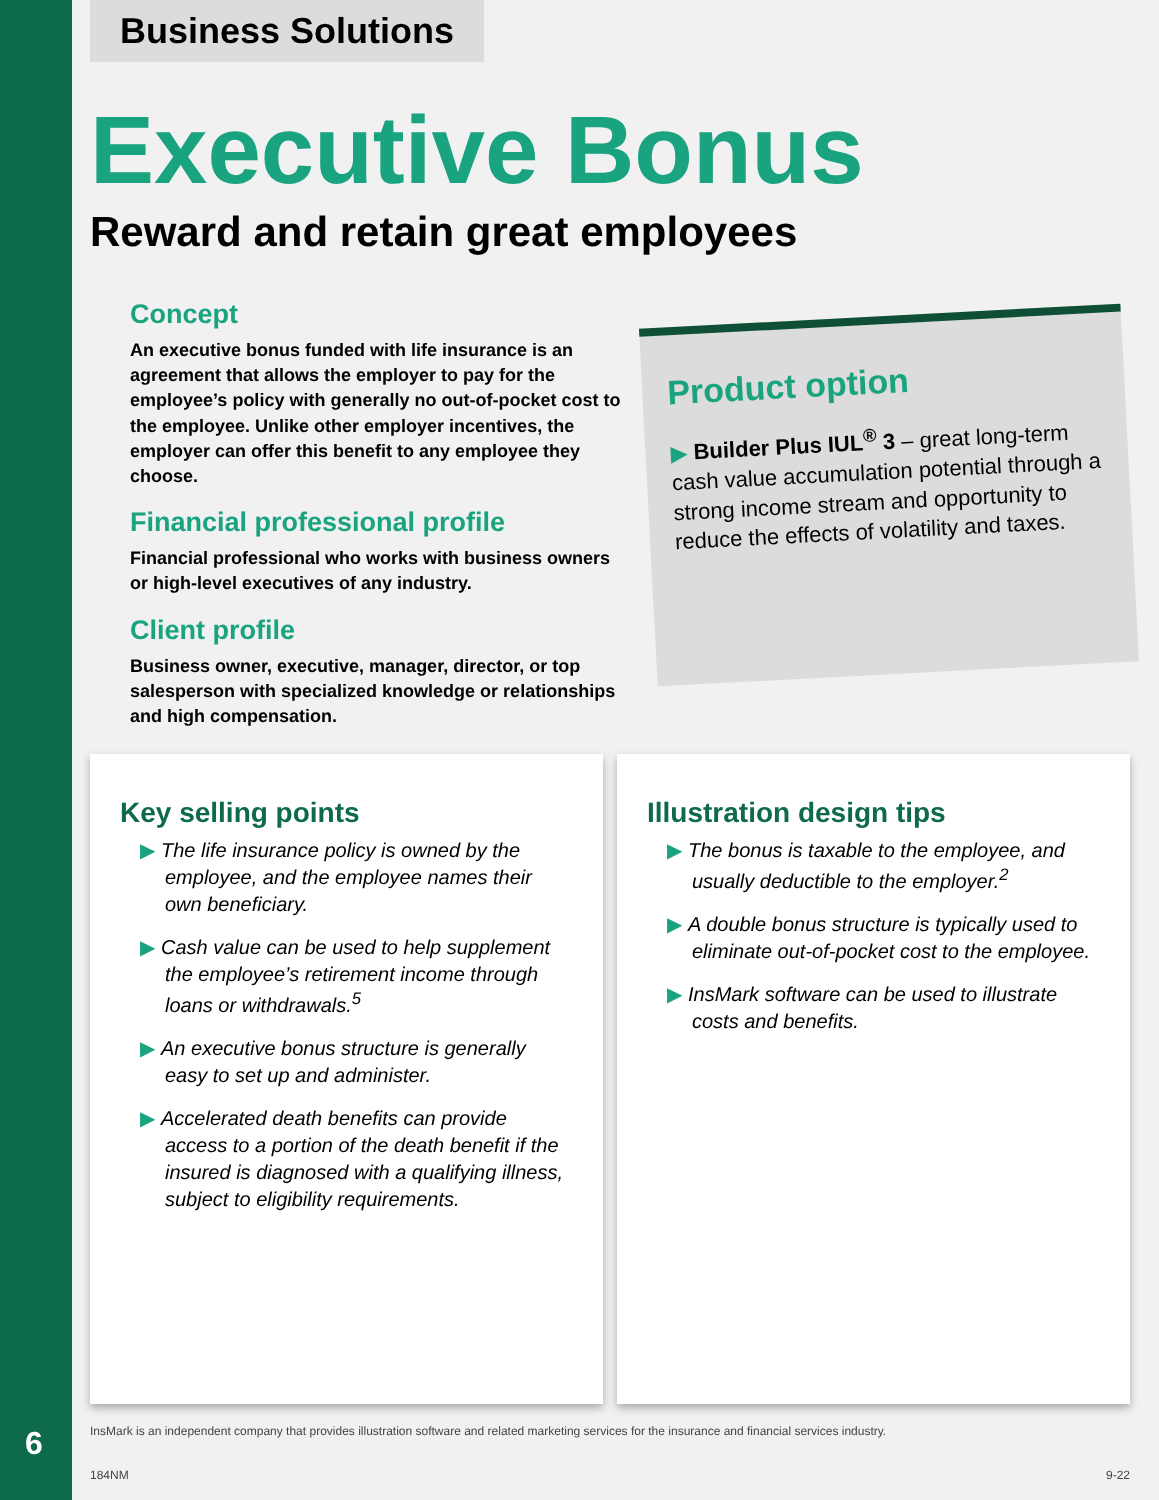Business Solutions
Executive Bonus
Reward and retain great employees
Concept
An executive bonus funded with life insurance is an agreement that allows the employer to pay for the employee’s policy with generally no out-of-pocket cost to the employee. Unlike other employer incentives, the employer can offer this benefit to any employee they choose.
Financial professional profile
Financial professional who works with business owners or high-level executives of any industry.
Client profile
Business owner, executive, manager, director, or top salesperson with specialized knowledge or relationships and high compensation.
Product option
▶ Builder Plus IUL<sup>®</sup> 3 – great long-term cash value accumulation potential through a strong income stream and opportunity to reduce the effects of volatility and taxes.
Key selling points
▶ The life insurance policy is owned by the employee, and the employee names their own beneficiary.
▶ Cash value can be used to help supplement the employee’s retirement income through loans or withdrawals.<sup>5</sup>
▶ An executive bonus structure is generally easy to set up and administer.
▶ Accelerated death benefits can provide access to a portion of the death benefit if the insured is diagnosed with a qualifying illness, subject to eligibility requirements.
Illustration design tips
▶ The bonus is taxable to the employee, and usually deductible to the employer.<sup>2</sup>
▶ A double bonus structure is typically used to eliminate out-of-pocket cost to the employee.
▶ InsMark software can be used to illustrate costs and benefits.
InsMark is an independent company that provides illustration software and related marketing services for the insurance and financial services industry.
184NM 9-22
6